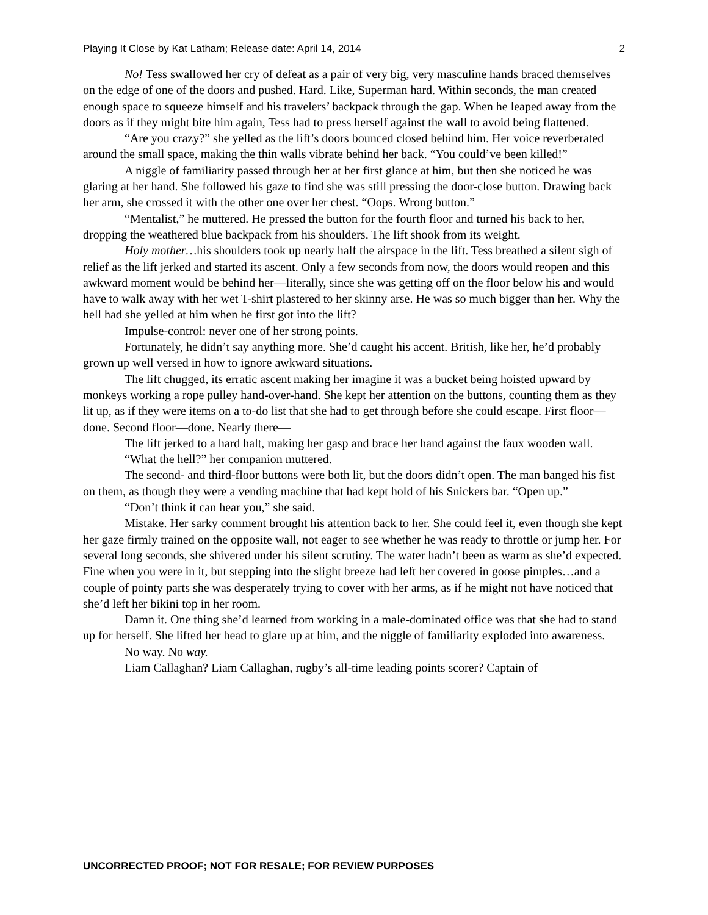Playing It Close by Kat Latham; Release date: April 14, 2014 2
No! Tess swallowed her cry of defeat as a pair of very big, very masculine hands braced themselves on the edge of one of the doors and pushed. Hard. Like, Superman hard. Within seconds, the man created enough space to squeeze himself and his travelers’ backpack through the gap. When he leaped away from the doors as if they might bite him again, Tess had to press herself against the wall to avoid being flattened.
“Are you crazy?” she yelled as the lift’s doors bounced closed behind him. Her voice reverberated around the small space, making the thin walls vibrate behind her back. “You could’ve been killed!”
A niggle of familiarity passed through her at her first glance at him, but then she noticed he was glaring at her hand. She followed his gaze to find she was still pressing the door-close button. Drawing back her arm, she crossed it with the other one over her chest. “Oops. Wrong button.”
“Mentalist,” he muttered. He pressed the button for the fourth floor and turned his back to her, dropping the weathered blue backpack from his shoulders. The lift shook from its weight.
Holy mother…his shoulders took up nearly half the airspace in the lift. Tess breathed a silent sigh of relief as the lift jerked and started its ascent. Only a few seconds from now, the doors would reopen and this awkward moment would be behind her—literally, since she was getting off on the floor below his and would have to walk away with her wet T-shirt plastered to her skinny arse. He was so much bigger than her. Why the hell had she yelled at him when he first got into the lift?
Impulse-control: never one of her strong points.
Fortunately, he didn’t say anything more. She’d caught his accent. British, like her, he’d probably grown up well versed in how to ignore awkward situations.
The lift chugged, its erratic ascent making her imagine it was a bucket being hoisted upward by monkeys working a rope pulley hand-over-hand. She kept her attention on the buttons, counting them as they lit up, as if they were items on a to-do list that she had to get through before she could escape. First floor—done. Second floor—done. Nearly there—
The lift jerked to a hard halt, making her gasp and brace her hand against the faux wooden wall.
“What the hell?” her companion muttered.
The second- and third-floor buttons were both lit, but the doors didn’t open. The man banged his fist on them, as though they were a vending machine that had kept hold of his Snickers bar. “Open up.”
“Don’t think it can hear you,” she said.
Mistake. Her sarky comment brought his attention back to her. She could feel it, even though she kept her gaze firmly trained on the opposite wall, not eager to see whether he was ready to throttle or jump her. For several long seconds, she shivered under his silent scrutiny. The water hadn’t been as warm as she’d expected. Fine when you were in it, but stepping into the slight breeze had left her covered in goose pimples…and a couple of pointy parts she was desperately trying to cover with her arms, as if he might not have noticed that she’d left her bikini top in her room.
Damn it. One thing she’d learned from working in a male-dominated office was that she had to stand up for herself. She lifted her head to glare up at him, and the niggle of familiarity exploded into awareness.
No way. No way.
Liam Callaghan? Liam Callaghan, rugby’s all-time leading points scorer? Captain of
UNCORRECTED PROOF; NOT FOR RESALE; FOR REVIEW PURPOSES